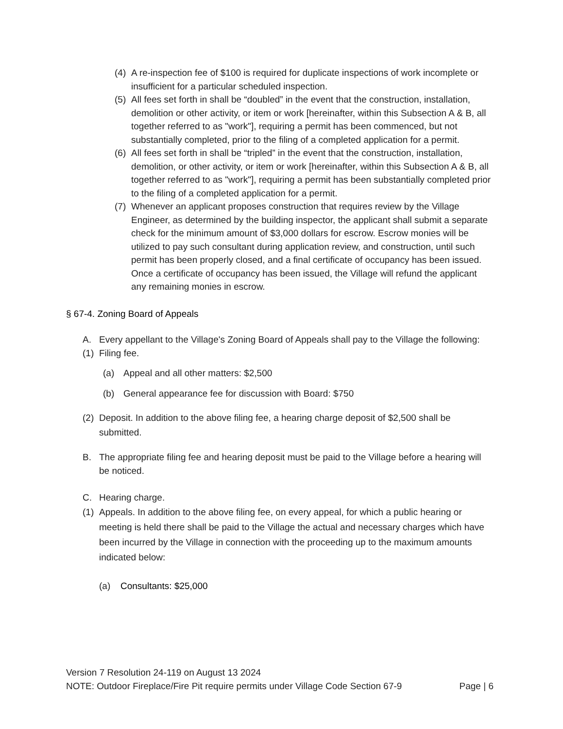(4) A re-inspection fee of $100 is required for duplicate inspections of work incomplete or insufficient for a particular scheduled inspection.
(5) All fees set forth in shall be “doubled” in the event that the construction, installation, demolition or other activity, or item or work [hereinafter, within this Subsection A & B, all together referred to as "work"], requiring a permit has been commenced, but not substantially completed, prior to the filing of a completed application for a permit.
(6) All fees set forth in shall be “tripled” in the event that the construction, installation, demolition, or other activity, or item or work [hereinafter, within this Subsection A & B, all together referred to as "work"], requiring a permit has been substantially completed prior to the filing of a completed application for a permit.
(7) Whenever an applicant proposes construction that requires review by the Village Engineer, as determined by the building inspector, the applicant shall submit a separate check for the minimum amount of $3,000 dollars for escrow. Escrow monies will be utilized to pay such consultant during application review, and construction, until such permit has been properly closed, and a final certificate of occupancy has been issued. Once a certificate of occupancy has been issued, the Village will refund the applicant any remaining monies in escrow.
§ 67-4. Zoning Board of Appeals
A. Every appellant to the Village's Zoning Board of Appeals shall pay to the Village the following:
(1) Filing fee.
(a) Appeal and all other matters: $2,500
(b) General appearance fee for discussion with Board: $750
(2) Deposit. In addition to the above filing fee, a hearing charge deposit of $2,500 shall be submitted.
B. The appropriate filing fee and hearing deposit must be paid to the Village before a hearing will be noticed.
C. Hearing charge.
(1) Appeals. In addition to the above filing fee, on every appeal, for which a public hearing or meeting is held there shall be paid to the Village the actual and necessary charges which have been incurred by the Village in connection with the proceeding up to the maximum amounts indicated below:
(a) Consultants: $25,000
Version 7 Resolution 24-119 on August 13 2024
NOTE: Outdoor Fireplace/Fire Pit require permits under Village Code Section 67-9 Page | 6